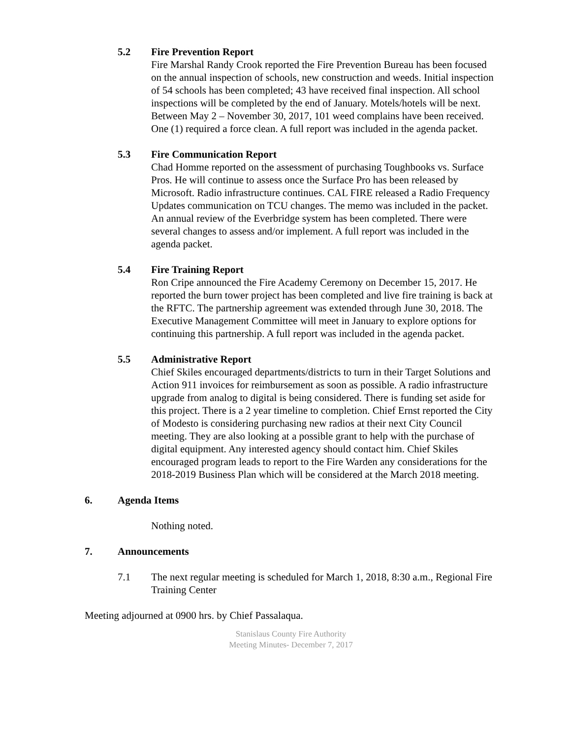5.2 Fire Prevention Report
Fire Marshal Randy Crook reported the Fire Prevention Bureau has been focused on the annual inspection of schools, new construction and weeds. Initial inspection of 54 schools has been completed; 43 have received final inspection. All school inspections will be completed by the end of January. Motels/hotels will be next. Between May 2 – November 30, 2017, 101 weed complains have been received. One (1) required a force clean. A full report was included in the agenda packet.
5.3 Fire Communication Report
Chad Homme reported on the assessment of purchasing Toughbooks vs. Surface Pros. He will continue to assess once the Surface Pro has been released by Microsoft. Radio infrastructure continues. CAL FIRE released a Radio Frequency Updates communication on TCU changes. The memo was included in the packet. An annual review of the Everbridge system has been completed. There were several changes to assess and/or implement. A full report was included in the agenda packet.
5.4 Fire Training Report
Ron Cripe announced the Fire Academy Ceremony on December 15, 2017. He reported the burn tower project has been completed and live fire training is back at the RFTC. The partnership agreement was extended through June 30, 2018. The Executive Management Committee will meet in January to explore options for continuing this partnership. A full report was included in the agenda packet.
5.5 Administrative Report
Chief Skiles encouraged departments/districts to turn in their Target Solutions and Action 911 invoices for reimbursement as soon as possible. A radio infrastructure upgrade from analog to digital is being considered. There is funding set aside for this project. There is a 2 year timeline to completion. Chief Ernst reported the City of Modesto is considering purchasing new radios at their next City Council meeting. They are also looking at a possible grant to help with the purchase of digital equipment. Any interested agency should contact him. Chief Skiles encouraged program leads to report to the Fire Warden any considerations for the 2018-2019 Business Plan which will be considered at the March 2018 meeting.
6. Agenda Items
Nothing noted.
7. Announcements
7.1 The next regular meeting is scheduled for March 1, 2018, 8:30 a.m., Regional Fire Training Center
Meeting adjourned at 0900 hrs. by Chief Passalaqua.
Stanislaus County Fire Authority
Meeting Minutes- December 7, 2017